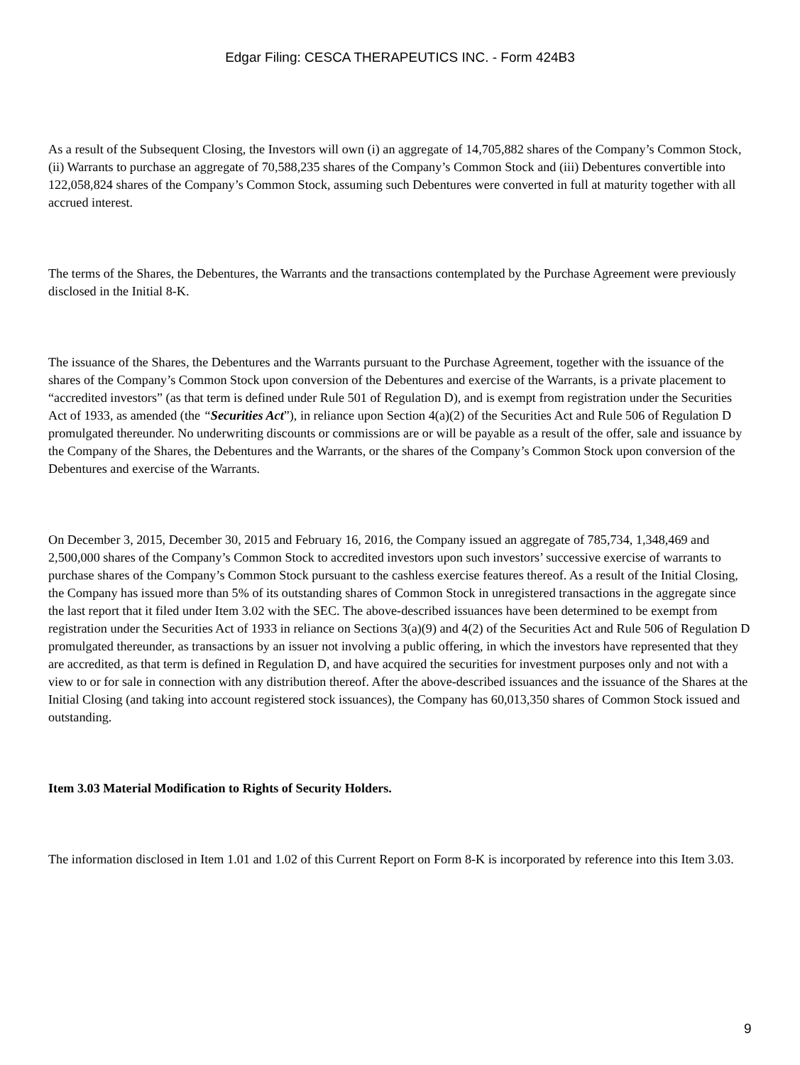Edgar Filing: CESCA THERAPEUTICS INC. - Form 424B3
As a result of the Subsequent Closing, the Investors will own (i) an aggregate of 14,705,882 shares of the Company’s Common Stock, (ii) Warrants to purchase an aggregate of 70,588,235 shares of the Company’s Common Stock and (iii) Debentures convertible into 122,058,824 shares of the Company’s Common Stock, assuming such Debentures were converted in full at maturity together with all accrued interest.
The terms of the Shares, the Debentures, the Warrants and the transactions contemplated by the Purchase Agreement were previously disclosed in the Initial 8-K.
The issuance of the Shares, the Debentures and the Warrants pursuant to the Purchase Agreement, together with the issuance of the shares of the Company’s Common Stock upon conversion of the Debentures and exercise of the Warrants, is a private placement to “accredited investors” (as that term is defined under Rule 501 of Regulation D), and is exempt from registration under the Securities Act of 1933, as amended (the “Securities Act”), in reliance upon Section 4(a)(2) of the Securities Act and Rule 506 of Regulation D promulgated thereunder. No underwriting discounts or commissions are or will be payable as a result of the offer, sale and issuance by the Company of the Shares, the Debentures and the Warrants, or the shares of the Company’s Common Stock upon conversion of the Debentures and exercise of the Warrants.
On December 3, 2015, December 30, 2015 and February 16, 2016, the Company issued an aggregate of 785,734, 1,348,469 and 2,500,000 shares of the Company’s Common Stock to accredited investors upon such investors’ successive exercise of warrants to purchase shares of the Company’s Common Stock pursuant to the cashless exercise features thereof. As a result of the Initial Closing, the Company has issued more than 5% of its outstanding shares of Common Stock in unregistered transactions in the aggregate since the last report that it filed under Item 3.02 with the SEC. The above-described issuances have been determined to be exempt from registration under the Securities Act of 1933 in reliance on Sections 3(a)(9) and 4(2) of the Securities Act and Rule 506 of Regulation D promulgated thereunder, as transactions by an issuer not involving a public offering, in which the investors have represented that they are accredited, as that term is defined in Regulation D, and have acquired the securities for investment purposes only and not with a view to or for sale in connection with any distribution thereof. After the above-described issuances and the issuance of the Shares at the Initial Closing (and taking into account registered stock issuances), the Company has 60,013,350 shares of Common Stock issued and outstanding.
Item 3.03 Material Modification to Rights of Security Holders.
The information disclosed in Item 1.01 and 1.02 of this Current Report on Form 8-K is incorporated by reference into this Item 3.03.
9